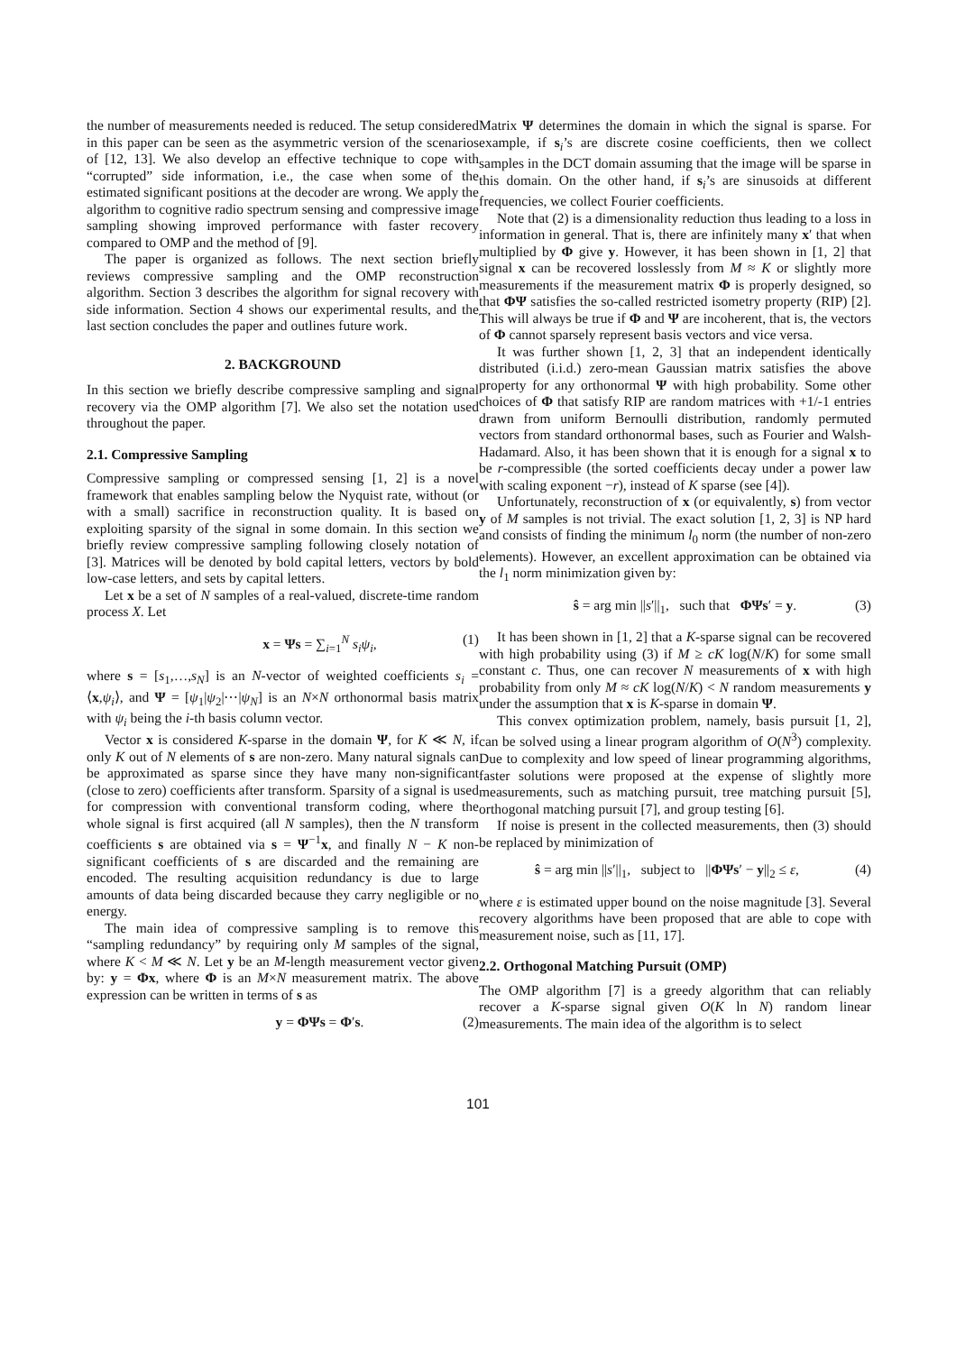the number of measurements needed is reduced. The setup considered in this paper can be seen as the asymmetric version of the scenarios of [12, 13]. We also develop an effective technique to cope with “corrupted” side information, i.e., the case when some of the estimated significant positions at the decoder are wrong. We apply the algorithm to cognitive radio spectrum sensing and compressive image sampling showing improved performance with faster recovery compared to OMP and the method of [9].
The paper is organized as follows. The next section briefly reviews compressive sampling and the OMP reconstruction algorithm. Section 3 describes the algorithm for signal recovery with side information. Section 4 shows our experimental results, and the last section concludes the paper and outlines future work.
2. BACKGROUND
In this section we briefly describe compressive sampling and signal recovery via the OMP algorithm [7]. We also set the notation used throughout the paper.
2.1. Compressive Sampling
Compressive sampling or compressed sensing [1, 2] is a novel framework that enables sampling below the Nyquist rate, without (or with a small) sacrifice in reconstruction quality. It is based on exploiting sparsity of the signal in some domain. In this section we briefly review compressive sampling following closely notation of [3]. Matrices will be denoted by bold capital letters, vectors by bold low-case letters, and sets by capital letters.
Let x be a set of N samples of a real-valued, discrete-time random process X. Let
x = Ψs = ∑<sub>i=1</sub><sup>N</sup> s<sub>i</sub>ψ<sub>i</sub>, (1)
where s = [s<sub>1</sub>,…,s<sub>N</sub>] is an N-vector of weighted coefficients s<sub>i</sub> = ⟨x,ψ<sub>i</sub>⟩, and Ψ = [ψ<sub>1</sub>|ψ<sub>2</sub>|⋯|ψ<sub>N</sub>] is an N×N orthonormal basis matrix with ψ<sub>i</sub> being the i-th basis column vector.
Vector x is considered K-sparse in the domain Ψ, for K ≪ N, if only K out of N elements of s are non-zero. Many natural signals can be approximated as sparse since they have many non-significant (close to zero) coefficients after transform. Sparsity of a signal is used for compression with conventional transform coding, where the whole signal is first acquired (all N samples), then the N transform coefficients s are obtained via s = Ψ<sup>−1</sup>x, and finally N − K non-significant coefficients of s are discarded and the remaining are encoded. The resulting acquisition redundancy is due to large amounts of data being discarded because they carry negligible or no energy.
The main idea of compressive sampling is to remove this “sampling redundancy” by requiring only M samples of the signal, where K < M ≪ N. Let y be an M-length measurement vector given by: y = Φx, where Φ is an M×N measurement matrix. The above expression can be written in terms of s as
y = ΦΨs = Φ′s. (2)
Matrix Ψ determines the domain in which the signal is sparse. For example, if s<sub>i</sub>’s are discrete cosine coefficients, then we collect samples in the DCT domain assuming that the image will be sparse in this domain. On the other hand, if s<sub>i</sub>’s are sinusoids at different frequencies, we collect Fourier coefficients.
Note that (2) is a dimensionality reduction thus leading to a loss in information in general. That is, there are infinitely many x′ that when multiplied by Φ give y. However, it has been shown in [1, 2] that signal x can be recovered losslessly from M ≈ K or slightly more measurements if the measurement matrix Φ is properly designed, so that ΦΨ satisfies the so-called restricted isometry property (RIP) [2]. This will always be true if Φ and Ψ are incoherent, that is, the vectors of Φ cannot sparsely represent basis vectors and vice versa.
It was further shown [1, 2, 3] that an independent identically distributed (i.i.d.) zero-mean Gaussian matrix satisfies the above property for any orthonormal Ψ with high probability. Some other choices of Φ that satisfy RIP are random matrices with +1/-1 entries drawn from uniform Bernoulli distribution, randomly permuted vectors from standard orthonormal bases, such as Fourier and Walsh-Hadamard. Also, it has been shown that it is enough for a signal x to be r-compressible (the sorted coefficients decay under a power law with scaling exponent −r), instead of K sparse (see [4]).
Unfortunately, reconstruction of x (or equivalently, s) from vector y of M samples is not trivial. The exact solution [1, 2, 3] is NP hard and consists of finding the minimum l<sub>0</sub> norm (the number of non-zero elements). However, an excellent approximation can be obtained via the l<sub>1</sub> norm minimization given by:
ŝ = arg min ||s′||<sub>1</sub>, such that ΦΨs′ = y. (3)
It has been shown in [1, 2] that a K-sparse signal can be recovered with high probability using (3) if M ≥ cK log(N/K) for some small constant c. Thus, one can recover N measurements of x with high probability from only M ≈ cK log(N/K) < N random measurements y under the assumption that x is K-sparse in domain Ψ.
This convex optimization problem, namely, basis pursuit [1, 2], can be solved using a linear program algorithm of O(N<sup>3</sup>) complexity. Due to complexity and low speed of linear programming algorithms, faster solutions were proposed at the expense of slightly more measurements, such as matching pursuit, tree matching pursuit [5], orthogonal matching pursuit [7], and group testing [6].
If noise is present in the collected measurements, then (3) should be replaced by minimization of
ŝ = arg min ||s′||<sub>1</sub>, subject to ||ΦΨs′ − y||<sub>2</sub> ≤ ε, (4)
where ε is estimated upper bound on the noise magnitude [3]. Several recovery algorithms have been proposed that are able to cope with measurement noise, such as [11, 17].
2.2. Orthogonal Matching Pursuit (OMP)
The OMP algorithm [7] is a greedy algorithm that can reliably recover a K-sparse signal given O(K ln N) random linear measurements. The main idea of the algorithm is to select
101